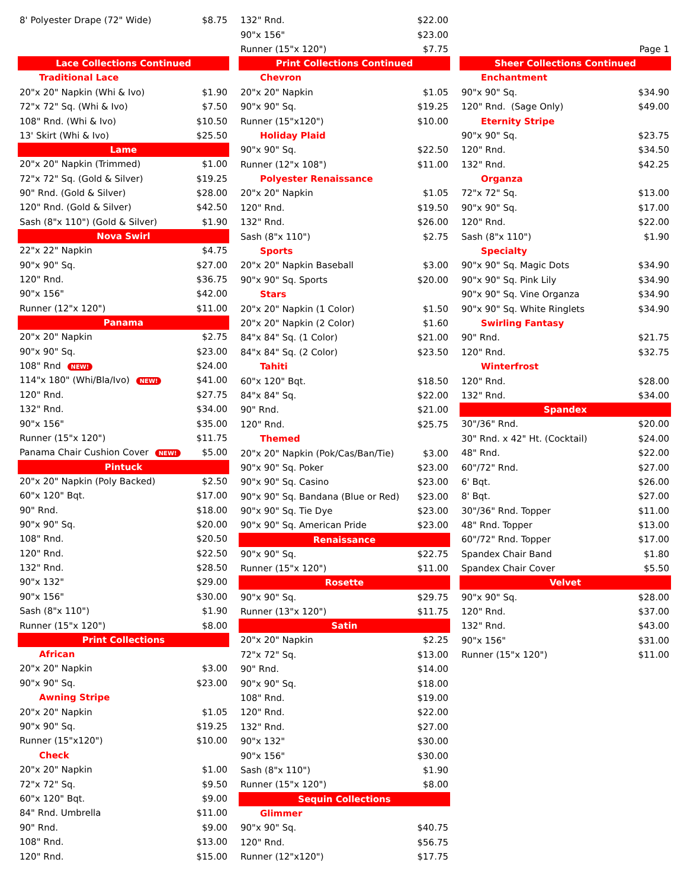| 8' Polyester Drape (72" Wide) | $8.75 |
| Lace Collections Continued | |
| Traditional Lace | |
| 20"x 20" Napkin (Whi & Ivo) | $1.90 |
| 72"x 72" Sq. (Whi & Ivo) | $7.50 |
| 108" Rnd. (Whi & Ivo) | $10.50 |
| 13' Skirt (Whi & Ivo) | $25.50 |
| Lame | |
| 20"x 20" Napkin (Trimmed) | $1.00 |
| 72"x 72" Sq. (Gold & Silver) | $19.25 |
| 90" Rnd. (Gold & Silver) | $28.00 |
| 120" Rnd. (Gold & Silver) | $42.50 |
| Sash (8"x 110") (Gold & Silver) | $1.90 |
| Nova Swirl | |
| 22"x 22" Napkin | $4.75 |
| 90"x 90" Sq. | $27.00 |
| 120" Rnd. | $36.75 |
| 90"x 156" | $42.00 |
| Runner (12"x 120") | $11.00 |
| Panama | |
| 20"x 20" Napkin | $2.75 |
| 90"x 90" Sq. | $23.00 |
| 108" Rnd NEW! | $24.00 |
| 114"x 180" (Whi/Bla/Ivo) NEW! | $41.00 |
| 120" Rnd. | $27.75 |
| 132" Rnd. | $34.00 |
| 90"x 156" | $35.00 |
| Runner (15"x 120") | $11.75 |
| Panama Chair Cushion Cover NEW! | $5.00 |
| Pintuck | |
| 20"x 20" Napkin (Poly Backed) | $2.50 |
| 60"x 120" Bqt. | $17.00 |
| 90" Rnd. | $18.00 |
| 90"x 90" Sq. | $20.00 |
| 108" Rnd. | $20.50 |
| 120" Rnd. | $22.50 |
| 132" Rnd. | $28.50 |
| 90"x 132" | $29.00 |
| 90"x 156" | $30.00 |
| Sash (8"x 110") | $1.90 |
| Runner (15"x 120") | $8.00 |
| Print Collections | |
| African | |
| 20"x 20" Napkin | $3.00 |
| 90"x 90" Sq. | $23.00 |
| Awning Stripe | |
| 20"x 20" Napkin | $1.05 |
| 90"x 90" Sq. | $19.25 |
| Runner (15"x120") | $10.00 |
| Check | |
| 20"x 20" Napkin | $1.00 |
| 72"x 72" Sq. | $9.50 |
| 60"x 120" Bqt. | $9.00 |
| 84" Rnd. Umbrella | $11.00 |
| 90" Rnd. | $9.00 |
| 108" Rnd. | $13.00 |
| 120" Rnd. | $15.00 |
| 132" Rnd. | $22.00 |
| 90"x 156" | $23.00 |
| Runner (15"x 120") | $7.75 |
| Print Collections Continued | |
| Chevron | |
| 20"x 20" Napkin | $1.05 |
| 90"x 90" Sq. | $19.25 |
| Runner (15"x120") | $10.00 |
| Holiday Plaid | |
| 90"x 90" Sq. | $22.50 |
| Runner (12"x 108") | $11.00 |
| Polyester Renaissance | |
| 20"x 20" Napkin | $1.05 |
| 120" Rnd. | $19.50 |
| 132" Rnd. | $26.00 |
| Sash (8"x 110") | $2.75 |
| Sports | |
| 20"x 20" Napkin Baseball | $3.00 |
| 90"x 90" Sq. Sports | $20.00 |
| Stars | |
| 20"x 20" Napkin (1 Color) | $1.50 |
| 20"x 20" Napkin (2 Color) | $1.60 |
| 84"x 84" Sq. (1 Color) | $21.00 |
| 84"x 84" Sq. (2 Color) | $23.50 |
| Tahiti | |
| 60"x 120" Bqt. | $18.50 |
| 84"x 84" Sq. | $22.00 |
| 90" Rnd. | $21.00 |
| 120" Rnd. | $25.75 |
| Themed | |
| 20"x 20" Napkin (Pok/Cas/Ban/Tie) | $3.00 |
| 90"x 90" Sq. Poker | $23.00 |
| 90"x 90" Sq. Casino | $23.00 |
| 90"x 90" Sq. Bandana (Blue or Red) | $23.00 |
| 90"x 90" Sq. Tie Dye | $23.00 |
| 90"x 90" Sq. American Pride | $23.00 |
| Renaissance | |
| 90"x 90" Sq. | $22.75 |
| Runner (15"x 120") | $11.00 |
| Rosette | |
| 90"x 90" Sq. | $29.75 |
| Runner (13"x 120") | $11.75 |
| Satin | |
| 20"x 20" Napkin | $2.25 |
| 72"x 72" Sq. | $13.00 |
| 90" Rnd. | $14.00 |
| 90"x 90" Sq. | $18.00 |
| 108" Rnd. | $19.00 |
| 120" Rnd. | $22.00 |
| 132" Rnd. | $27.00 |
| 90"x 132" | $30.00 |
| 90"x 156" | $30.00 |
| Sash (8"x 110") | $1.90 |
| Runner (15"x 120") | $8.00 |
| Sequin Collections | |
| Glimmer | |
| 90"x 90" Sq. | $40.75 |
| 120" Rnd. | $56.75 |
| Runner (12"x120") | $17.75 |
| | Page 1 |
| Sheer Collections Continued | |
| Enchantment | |
| 90"x 90" Sq. | $34.90 |
| 120" Rnd. (Sage Only) | $49.00 |
| Eternity Stripe | |
| 90"x 90" Sq. | $23.75 |
| 120" Rnd. | $34.50 |
| 132" Rnd. | $42.25 |
| Organza | |
| 72"x 72" Sq. | $13.00 |
| 90"x 90" Sq. | $17.00 |
| 120" Rnd. | $22.00 |
| Sash (8"x 110") | $1.90 |
| Specialty | |
| 90"x 90" Sq. Magic Dots | $34.90 |
| 90"x 90" Sq. Pink Lily | $34.90 |
| 90"x 90" Sq. Vine Organza | $34.90 |
| 90"x 90" Sq. White Ringlets | $34.90 |
| Swirling Fantasy | |
| 90" Rnd. | $21.75 |
| 120" Rnd. | $32.75 |
| Winterfrost | |
| 120" Rnd. | $28.00 |
| 132" Rnd. | $34.00 |
| Spandex | |
| 30"/36" Rnd. | $20.00 |
| 30" Rnd. x 42" Ht. (Cocktail) | $24.00 |
| 48" Rnd. | $22.00 |
| 60"/72" Rnd. | $27.00 |
| 6' Bqt. | $26.00 |
| 8' Bqt. | $27.00 |
| 30"/36" Rnd. Topper | $11.00 |
| 48" Rnd. Topper | $13.00 |
| 60"/72" Rnd. Topper | $17.00 |
| Spandex Chair Band | $1.80 |
| Spandex Chair Cover | $5.50 |
| Velvet | |
| 90"x 90" Sq. | $28.00 |
| 120" Rnd. | $37.00 |
| 132" Rnd. | $43.00 |
| 90"x 156" | $31.00 |
| Runner (15"x 120") | $11.00 |